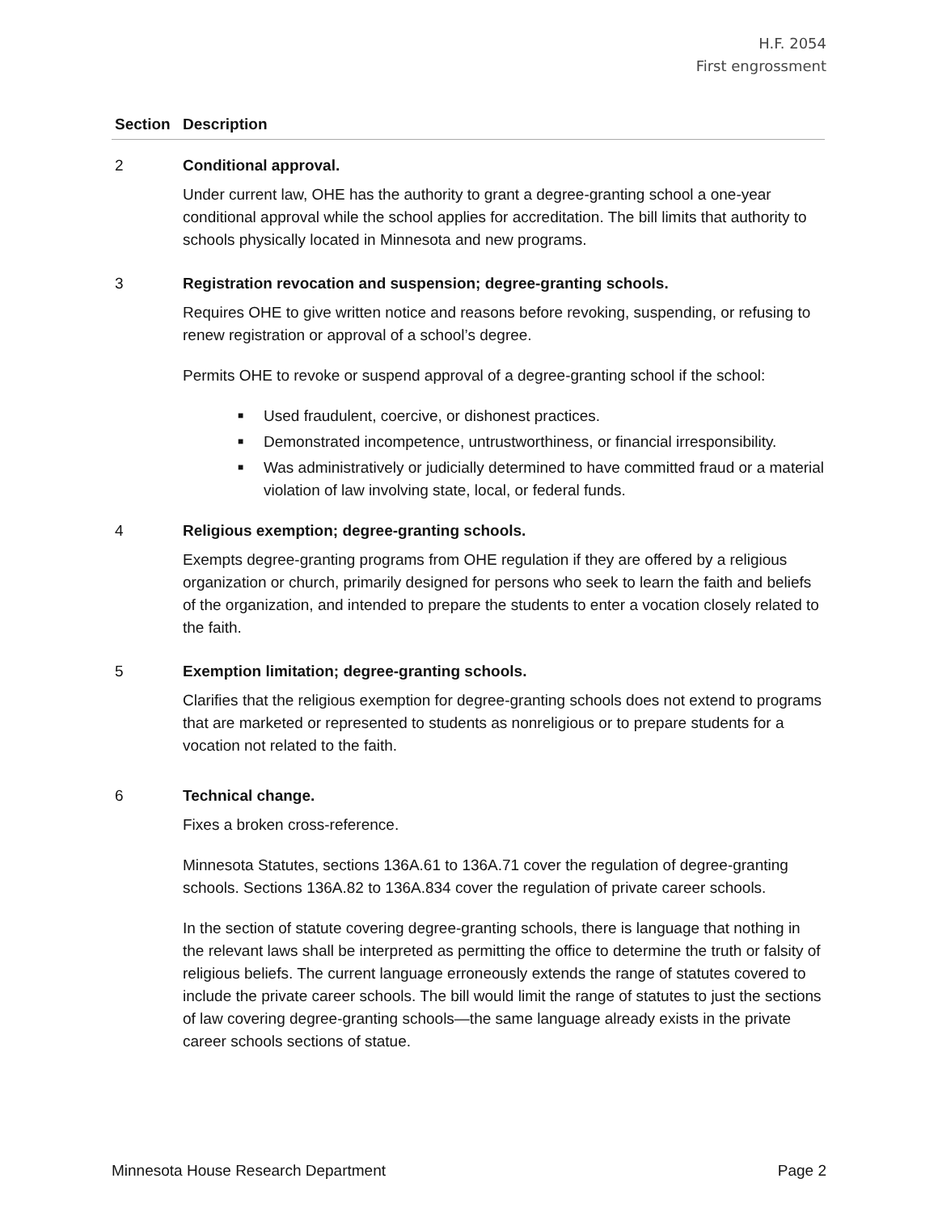H.F. 2054
First engrossment
| Section | Description |
| --- | --- |
| 2 | Conditional approval. Under current law, OHE has the authority to grant a degree-granting school a one-year conditional approval while the school applies for accreditation. The bill limits that authority to schools physically located in Minnesota and new programs. |
| 3 | Registration revocation and suspension; degree-granting schools. Requires OHE to give written notice and reasons before revoking, suspending, or refusing to renew registration or approval of a school’s degree. Permits OHE to revoke or suspend approval of a degree-granting school if the school: ■ Used fraudulent, coercive, or dishonest practices. ■ Demonstrated incompetence, untrustworthiness, or financial irresponsibility. ■ Was administratively or judicially determined to have committed fraud or a material violation of law involving state, local, or federal funds. |
| 4 | Religious exemption; degree-granting schools. Exempts degree-granting programs from OHE regulation if they are offered by a religious organization or church, primarily designed for persons who seek to learn the faith and beliefs of the organization, and intended to prepare the students to enter a vocation closely related to the faith. |
| 5 | Exemption limitation; degree-granting schools. Clarifies that the religious exemption for degree-granting schools does not extend to programs that are marketed or represented to students as nonreligious or to prepare students for a vocation not related to the faith. |
| 6 | Technical change. Fixes a broken cross-reference. Minnesota Statutes, sections 136A.61 to 136A.71 cover the regulation of degree-granting schools. Sections 136A.82 to 136A.834 cover the regulation of private career schools. In the section of statute covering degree-granting schools, there is language that nothing in the relevant laws shall be interpreted as permitting the office to determine the truth or falsity of religious beliefs. The current language erroneously extends the range of statutes covered to include the private career schools. The bill would limit the range of statutes to just the sections of law covering degree-granting schools—the same language already exists in the private career schools sections of statue. |
Minnesota House Research Department Page 2